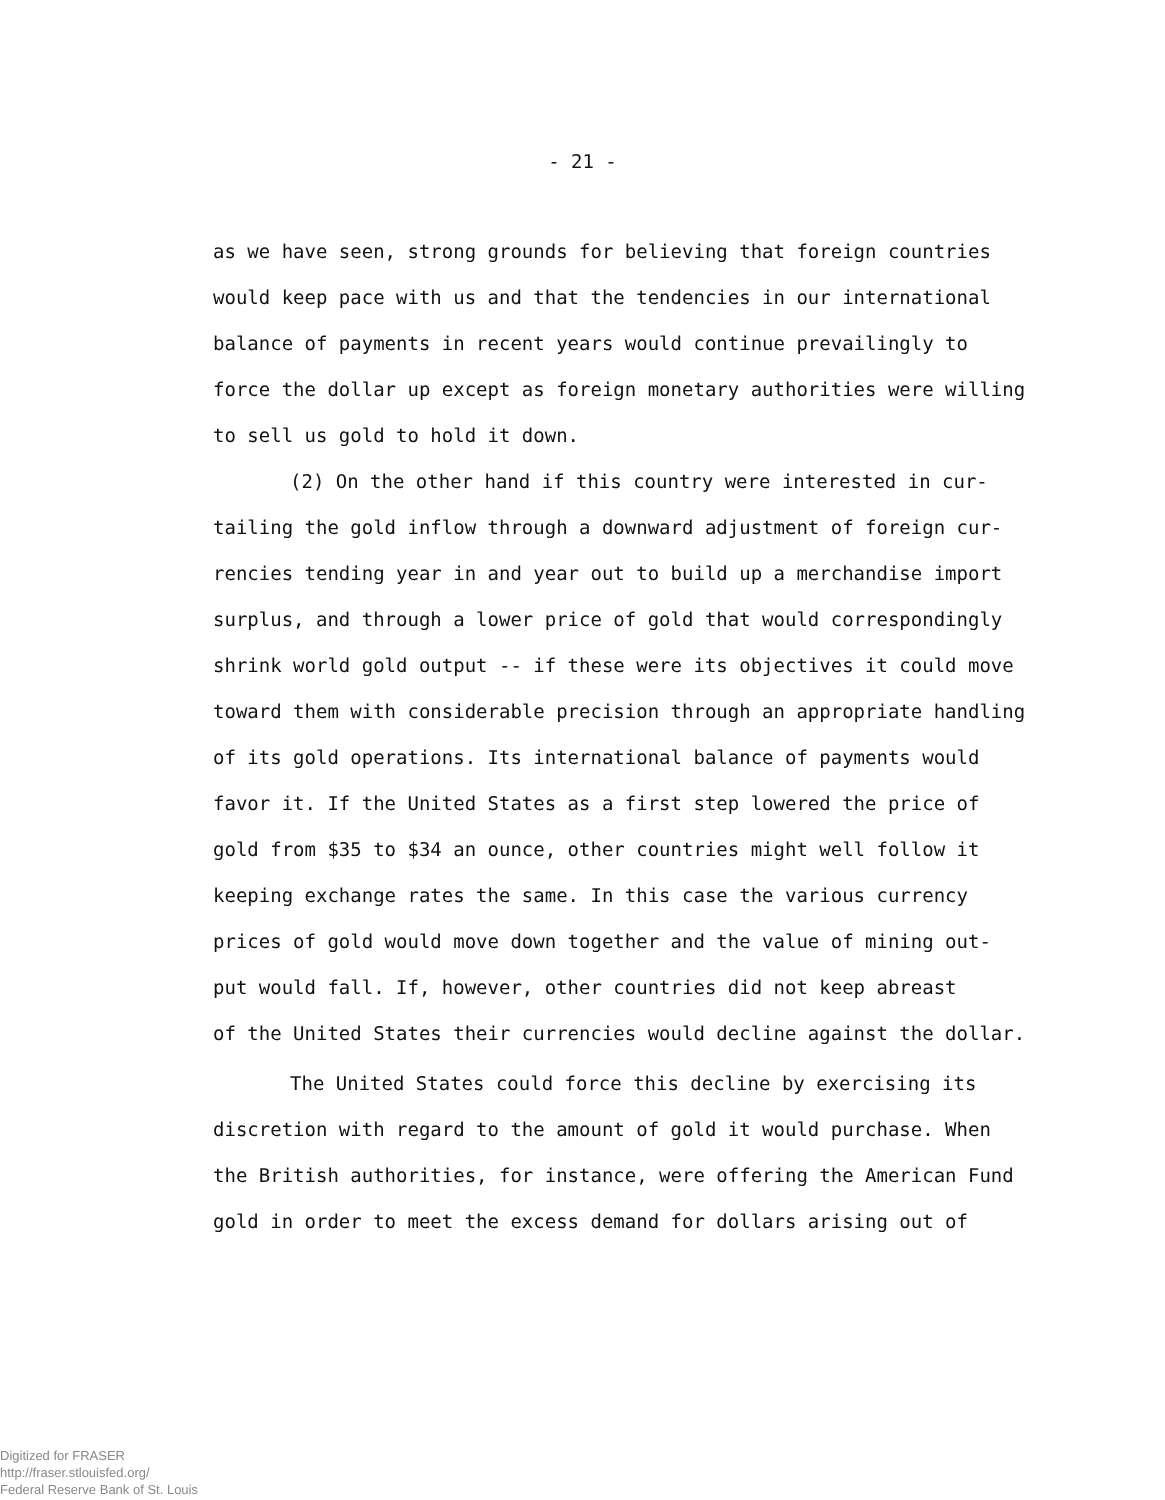- 21 -
as we have seen, strong grounds for believing that foreign countries
would keep pace with us and that the tendencies in our international
balance of payments in recent years would continue prevailingly to
force the dollar up except as foreign monetary authorities were willing
to sell us gold to hold it down.
(2) On the other hand if this country were interested in cur-
tailing the gold inflow through a downward adjustment of foreign cur-
rencies tending year in and year out to build up a merchandise import
surplus, and through a lower price of gold that would correspondingly
shrink world gold output -- if these were its objectives it could move
toward them with considerable precision through an appropriate handling
of its gold operations. Its international balance of payments would
favor it. If the United States as a first step lowered the price of
gold from $35 to $34 an ounce, other countries might well follow it
keeping exchange rates the same. In this case the various currency
prices of gold would move down together and the value of mining out-
put would fall. If, however, other countries did not keep abreast
of the United States their currencies would decline against the dollar.
The United States could force this decline by exercising its
discretion with regard to the amount of gold it would purchase. When
the British authorities, for instance, were offering the American Fund
gold in order to meet the excess demand for dollars arising out of
Digitized for FRASER
http://fraser.stlouisfed.org/
Federal Reserve Bank of St. Louis